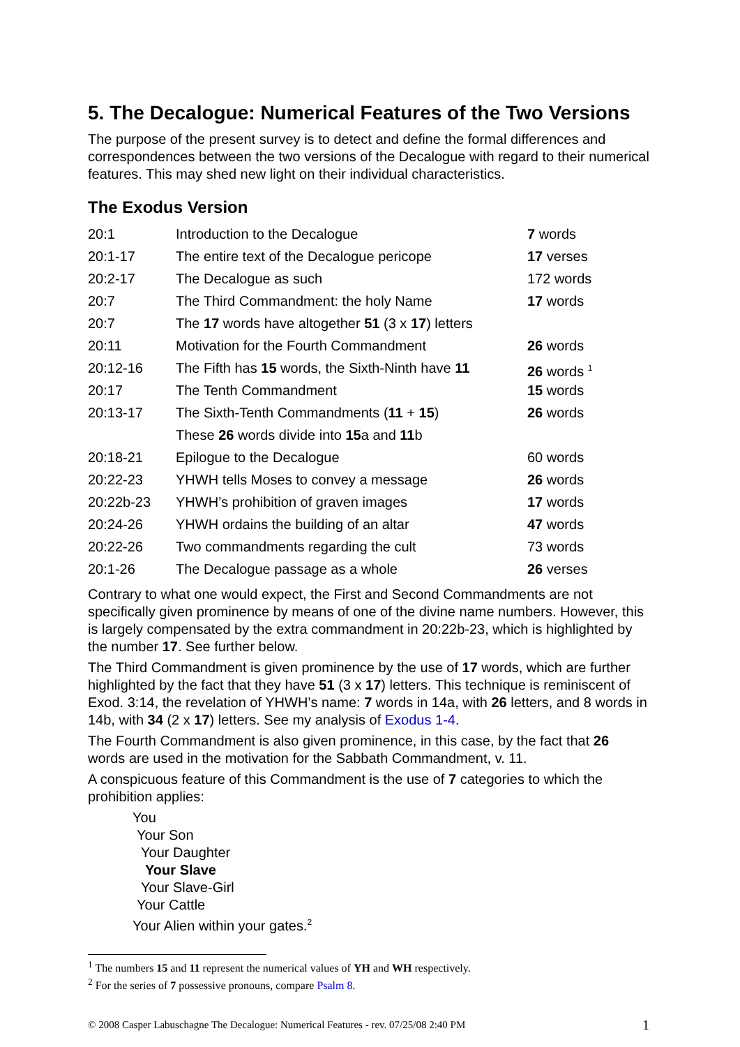5. The Decalogue: Numerical Features of the Two Versions
The purpose of the present survey is to detect and define the formal differences and correspondences between the two versions of the Decalogue with regard to their numerical features. This may shed new light on their individual characteristics.
The Exodus Version
| 20:1 | Introduction to the Decalogue | 7 words |
| 20:1-17 | The entire text of the Decalogue pericope | 17 verses |
| 20:2-17 | The Decalogue as such | 172 words |
| 20:7 | The Third Commandment: the holy Name | 17 words |
| 20:7 | The 17 words have altogether 51 (3 x 17 ) letters | |
| 20:11 | Motivation for the Fourth Commandment | 26 words |
| 20:12-16 | The Fifth has 15 words, the Sixth-Ninth have 11 | 26 words <sup>1</sup> |
| 20:17 | The Tenth Commandment | 15 words |
| 20:13-17 | The Sixth-Tenth Commandments ( 11 + 15 ) | 26 words |
| | These 26 words divide into 15 a and 11 b | |
| 20:18-21 | Epilogue to the Decalogue | 60 words |
| 20:22-23 | YHWH tells Moses to convey a message | 26 words |
| 20:22b-23 | YHWH’s prohibition of graven images | 17 words |
| 20:24-26 | YHWH ordains the building of an altar | 47 words |
| 20:22-26 | Two commandments regarding the cult | 73 words |
| 20:1-26 | The Decalogue passage as a whole | 26 verses |
Contrary to what one would expect, the First and Second Commandments are not specifically given prominence by means of one of the divine name numbers. However, this is largely compensated by the extra commandment in 20:22b-23, which is highlighted by the number 17. See further below.
The Third Commandment is given prominence by the use of 17 words, which are further highlighted by the fact that they have 51 (3 x 17) letters. This technique is reminiscent of Exod. 3:14, the revelation of YHWH’s name: 7 words in 14a, with 26 letters, and 8 words in 14b, with 34 (2 x 17) letters. See my analysis of Exodus 1-4.
The Fourth Commandment is also given prominence, in this case, by the fact that 26 words are used in the motivation for the Sabbath Commandment, v. 11.
A conspicuous feature of this Commandment is the use of 7 categories to which the prohibition applies:
You
Your Son
Your Daughter
Your Slave
Your Slave-Girl
Your Cattle
Your Alien within your gates.<sup>2</sup>
<sup>1</sup> The numbers 15 and 11 represent the numerical values of YH and WH respectively.
<sup>2</sup> For the series of 7 possessive pronouns, compare Psalm 8.
© 2008 Casper Labuschagne The Decalogue: Numerical Features - rev. 07/25/08 2:40 PM 1